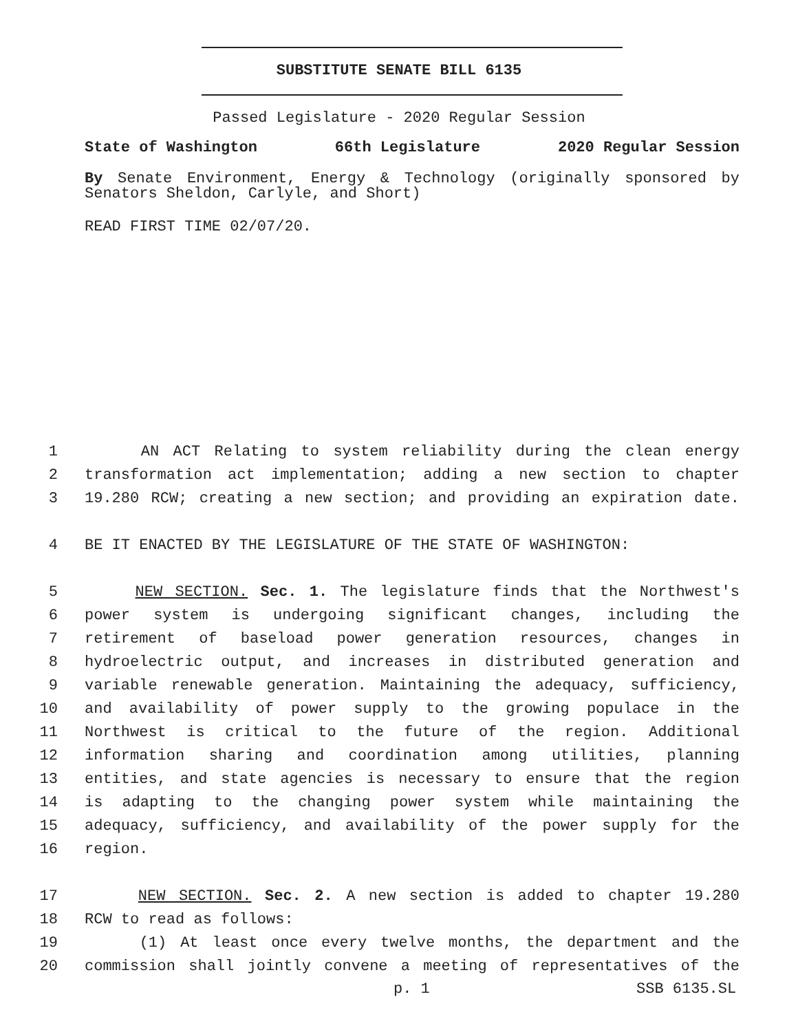SUBSTITUTE SENATE BILL 6135
Passed Legislature - 2020 Regular Session
State of Washington 66th Legislature 2020 Regular Session
By Senate Environment, Energy & Technology (originally sponsored by Senators Sheldon, Carlyle, and Short)
READ FIRST TIME 02/07/20.
1 AN ACT Relating to system reliability during the clean energy
2 transformation act implementation; adding a new section to chapter
3 19.280 RCW; creating a new section; and providing an expiration date.
4 BE IT ENACTED BY THE LEGISLATURE OF THE STATE OF WASHINGTON:
5 NEW SECTION. Sec. 1. The legislature finds that the Northwest's
6 power system is undergoing significant changes, including the
7 retirement of baseload power generation resources, changes in
8 hydroelectric output, and increases in distributed generation and
9 variable renewable generation. Maintaining the adequacy, sufficiency,
10 and availability of power supply to the growing populace in the
11 Northwest is critical to the future of the region. Additional
12 information sharing and coordination among utilities, planning
13 entities, and state agencies is necessary to ensure that the region
14 is adapting to the changing power system while maintaining the
15 adequacy, sufficiency, and availability of the power supply for the
16 region.
17 NEW SECTION. Sec. 2. A new section is added to chapter 19.280
18 RCW to read as follows:
19 (1) At least once every twelve months, the department and the
20 commission shall jointly convene a meeting of representatives of the
p. 1 SSB 6135.SL